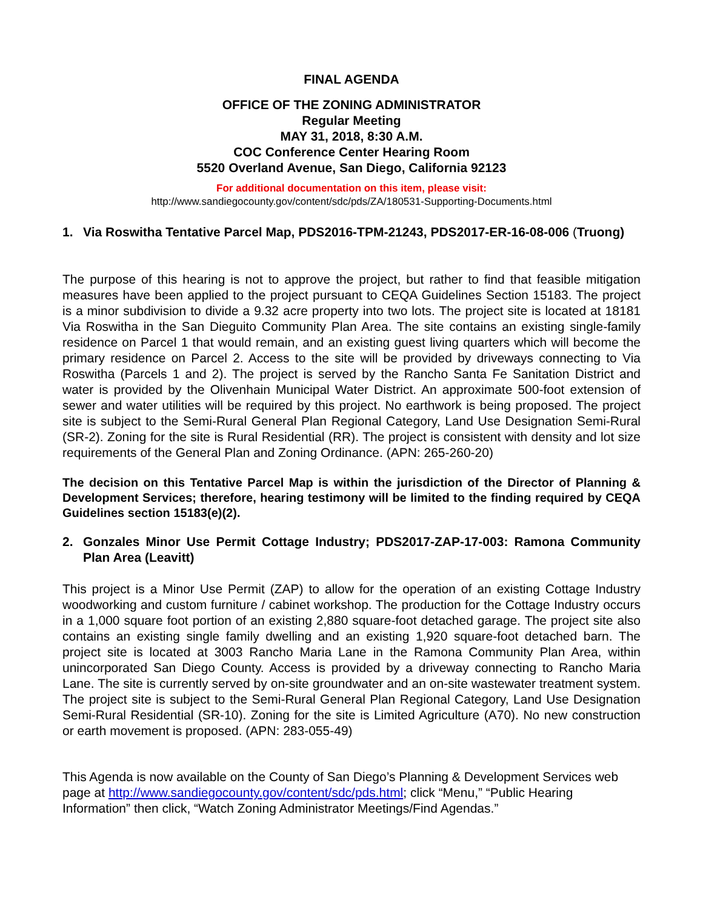FINAL AGENDA
OFFICE OF THE ZONING ADMINISTRATOR
Regular Meeting
MAY 31, 2018, 8:30 A.M.
COC Conference Center Hearing Room
5520 Overland Avenue, San Diego, California 92123
For additional documentation on this item, please visit:
http://www.sandiegocounty.gov/content/sdc/pds/ZA/180531-Supporting-Documents.html
1. Via Roswitha Tentative Parcel Map, PDS2016-TPM-21243, PDS2017-ER-16-08-006 (Truong)
The purpose of this hearing is not to approve the project, but rather to find that feasible mitigation measures have been applied to the project pursuant to CEQA Guidelines Section 15183. The project is a minor subdivision to divide a 9.32 acre property into two lots. The project site is located at 18181 Via Roswitha in the San Dieguito Community Plan Area. The site contains an existing single-family residence on Parcel 1 that would remain, and an existing guest living quarters which will become the primary residence on Parcel 2. Access to the site will be provided by driveways connecting to Via Roswitha (Parcels 1 and 2). The project is served by the Rancho Santa Fe Sanitation District and water is provided by the Olivenhain Municipal Water District. An approximate 500-foot extension of sewer and water utilities will be required by this project. No earthwork is being proposed. The project site is subject to the Semi-Rural General Plan Regional Category, Land Use Designation Semi-Rural (SR-2). Zoning for the site is Rural Residential (RR). The project is consistent with density and lot size requirements of the General Plan and Zoning Ordinance. (APN: 265-260-20)
The decision on this Tentative Parcel Map is within the jurisdiction of the Director of Planning & Development Services; therefore, hearing testimony will be limited to the finding required by CEQA Guidelines section 15183(e)(2).
2. Gonzales Minor Use Permit Cottage Industry; PDS2017-ZAP-17-003: Ramona Community Plan Area (Leavitt)
This project is a Minor Use Permit (ZAP) to allow for the operation of an existing Cottage Industry woodworking and custom furniture / cabinet workshop. The production for the Cottage Industry occurs in a 1,000 square foot portion of an existing 2,880 square-foot detached garage. The project site also contains an existing single family dwelling and an existing 1,920 square-foot detached barn. The project site is located at 3003 Rancho Maria Lane in the Ramona Community Plan Area, within unincorporated San Diego County. Access is provided by a driveway connecting to Rancho Maria Lane. The site is currently served by on-site groundwater and an on-site wastewater treatment system. The project site is subject to the Semi-Rural General Plan Regional Category, Land Use Designation Semi-Rural Residential (SR-10). Zoning for the site is Limited Agriculture (A70). No new construction or earth movement is proposed. (APN: 283-055-49)
This Agenda is now available on the County of San Diego’s Planning & Development Services web page at http://www.sandiegocounty.gov/content/sdc/pds.html; click “Menu,” “Public Hearing Information” then click, “Watch Zoning Administrator Meetings/Find Agendas.”